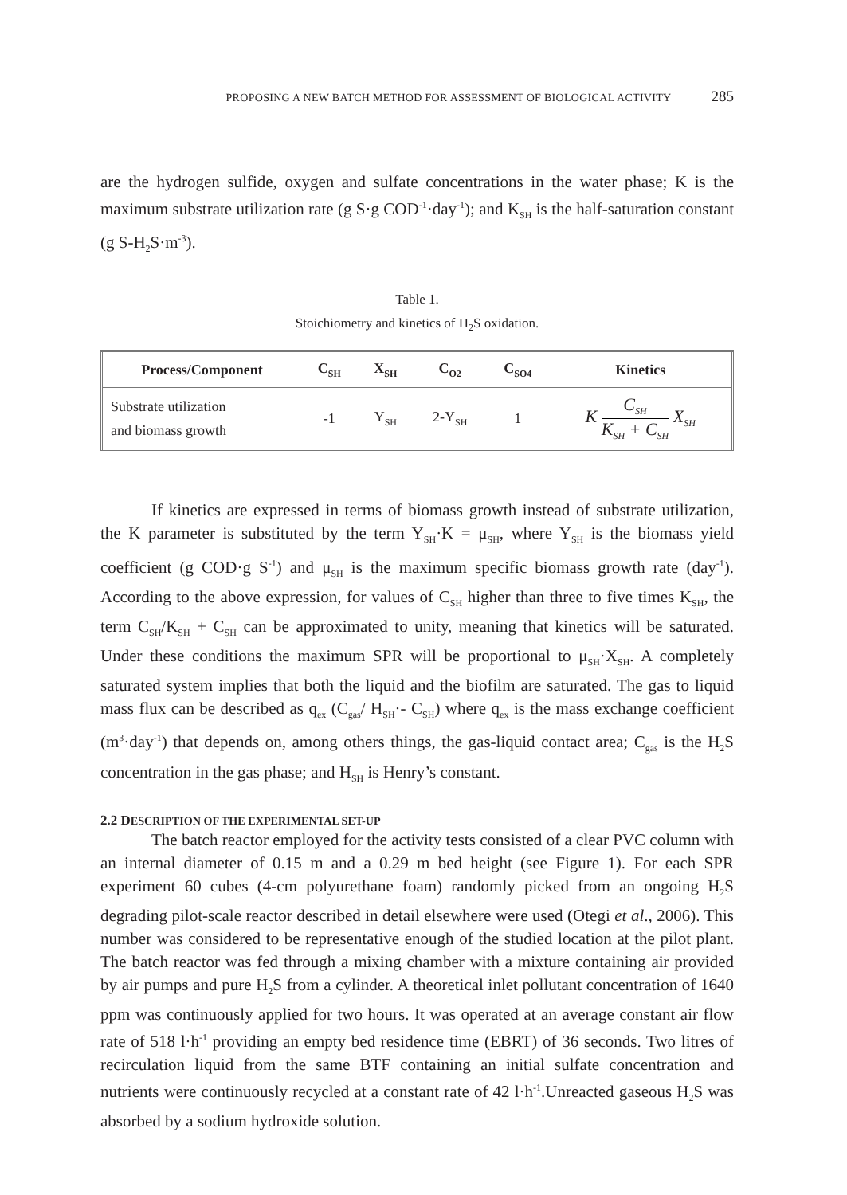PROPOSING A NEW BATCH METHOD FOR ASSESSMENT OF BIOLOGICAL ACTIVITY 285
are the hydrogen sulfide, oxygen and sulfate concentrations in the water phase; K is the maximum substrate utilization rate (g S·g COD<sup>-1</sup>·day<sup>-1</sup>); and K<sub>SH</sub> is the half-saturation constant (g S-H<sub>2</sub>S·m<sup>-3</sup>).
Table 1.
Stoichiometry and kinetics of H<sub>2</sub>S oxidation.
| Process/Component | C<sub>SH</sub> | X<sub>SH</sub> | C<sub>O2</sub> | C<sub>SO4</sub> | Kinetics |
| --- | --- | --- | --- | --- | --- |
| Substrate utilization and biomass growth | -1 | Y<sub>SH</sub> | 2-Y<sub>SH</sub> | 1 | K C<sub>SH</sub> K<sub>SH</sub> + C<sub>SH</sub> X<sub>SH</sub> |
If kinetics are expressed in terms of biomass growth instead of substrate utilization, the K parameter is substituted by the term Y<sub>SH</sub>·K = μ<sub>SH</sub>, where Y<sub>SH</sub> is the biomass yield coefficient (g COD·g S<sup>-1</sup>) and μ<sub>SH</sub> is the maximum specific biomass growth rate (day<sup>-1</sup>). According to the above expression, for values of C<sub>SH</sub> higher than three to five times K<sub>SH</sub>, the term C<sub>SH</sub>/K<sub>SH</sub> + C<sub>SH</sub> can be approximated to unity, meaning that kinetics will be saturated. Under these conditions the maximum SPR will be proportional to μ<sub>SH</sub>·X<sub>SH</sub>. A completely saturated system implies that both the liquid and the biofilm are saturated. The gas to liquid mass flux can be described as q<sub>ex</sub> (C<sub>gas</sub>/ H<sub>SH</sub>·- C<sub>SH</sub>) where q<sub>ex</sub> is the mass exchange coefficient (m<sup>3</sup>·day<sup>-1</sup>) that depends on, among others things, the gas-liquid contact area; C<sub>gas</sub> is the H<sub>2</sub>S concentration in the gas phase; and H<sub>SH</sub> is Henry’s constant.
2.2 DESCRIPTION OF THE EXPERIMENTAL SET-UP
The batch reactor employed for the activity tests consisted of a clear PVC column with an internal diameter of 0.15 m and a 0.29 m bed height (see Figure 1). For each SPR experiment 60 cubes (4-cm polyurethane foam) randomly picked from an ongoing H<sub>2</sub>S degrading pilot-scale reactor described in detail elsewhere were used (Otegi et al., 2006). This number was considered to be representative enough of the studied location at the pilot plant. The batch reactor was fed through a mixing chamber with a mixture containing air provided by air pumps and pure H<sub>2</sub>S from a cylinder. A theoretical inlet pollutant concentration of 1640 ppm was continuously applied for two hours. It was operated at an average constant air flow rate of 518 l·h<sup>-1</sup> providing an empty bed residence time (EBRT) of 36 seconds. Two litres of recirculation liquid from the same BTF containing an initial sulfate concentration and nutrients were continuously recycled at a constant rate of 42 l·h<sup>-1</sup>.Unreacted gaseous H<sub>2</sub>S was absorbed by a sodium hydroxide solution.